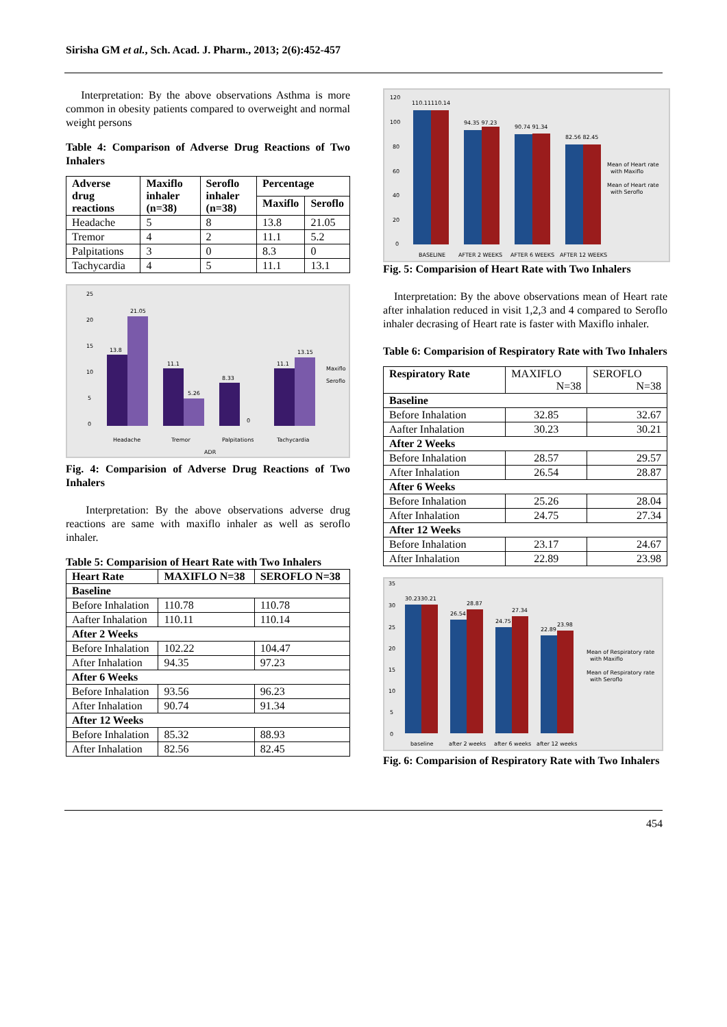Sirisha GM et al., Sch. Acad. J. Pharm., 2013; 2(6):452-457
Interpretation: By the above observations Asthma is more common in obesity patients compared to overweight and normal weight persons
Table 4: Comparison of Adverse Drug Reactions of Two Inhalers
| Adverse drug reactions | Maxiflo inhaler (n=38) | Seroflo inhaler (n=38) | Percentage | |
| --- | --- | --- | --- | --- |
| | | | Maxiflo | Seroflo |
| Headache | 5 | 8 | 13.8 | 21.05 |
| Tremor | 4 | 2 | 11.1 | 5.2 |
| Palpitations | 3 | 0 | 8.3 | 0 |
| Tachycardia | 4 | 5 | 11.1 | 13.1 |
25
20
15
10
5
0
13.8
21.05
11.1
5.26
8.33
0
11.1
13.15
Headache
Tremor
Palpitations
Tachycardia
ADR
Maxiflo
Seroflo
Fig. 4: Comparision of Adverse Drug Reactions of Two Inhalers
Interpretation: By the above observations adverse drug reactions are same with maxiflo inhaler as well as seroflo inhaler.
Table 5: Comparision of Heart Rate with Two Inhalers
| Heart Rate | MAXIFLO N=38 | SEROFLO N=38 |
| --- | --- | --- |
| Baseline | | |
| Before Inhalation | 110.78 | 110.78 |
| Aafter Inhalation | 110.11 | 110.14 |
| After 2 Weeks | | |
| Before Inhalation | 102.22 | 104.47 |
| After Inhalation | 94.35 | 97.23 |
| After 6 Weeks | | |
| Before Inhalation | 93.56 | 96.23 |
| After Inhalation | 90.74 | 91.34 |
| After 12 Weeks | | |
| Before Inhalation | 85.32 | 88.93 |
| After Inhalation | 82.56 | 82.45 |
120
100
80
60
40
20
0
110.11110.14
94.35 97.23
90.74 91.34
82.56 82.45
BASELINE
AFTER 2 WEEKS
AFTER 6 WEEKS
AFTER 12 WEEKS
Mean of Heart rate
with Maxiflo
Mean of Heart rate
with Seroflo
Fig. 5: Comparision of Heart Rate with Two Inhalers
Interpretation: By the above observations mean of Heart rate after inhalation reduced in visit 1,2,3 and 4 compared to Seroflo inhaler decrasing of Heart rate is faster with Maxiflo inhaler.
Table 6: Comparision of Respiratory Rate with Two Inhalers
| Respiratory Rate | MAXIFLO N=38 | SEROFLO N=38 |
| Baseline | | |
| Before Inhalation | 32.85 | 32.67 |
| Aafter Inhalation | 30.23 | 30.21 |
| After 2 Weeks | | |
| Before Inhalation | 28.57 | 29.57 |
| After Inhalation | 26.54 | 28.87 |
| After 6 Weeks | | |
| Before Inhalation | 25.26 | 28.04 |
| After Inhalation | 24.75 | 27.34 |
| After 12 Weeks | | |
| Before Inhalation | 23.17 | 24.67 |
| After Inhalation | 22.89 | 23.98 |
35
30
25
20
15
10
5
0
30.2330.21
26.54
28.87
24.75
27.34
22.89
23.98
baseline
after 2 weeks
after 6 weeks
after 12 weeks
Mean of Respiratory rate
with Maxiflo
Mean of Respiratory rate
with Seroflo
Fig. 6: Comparision of Respiratory Rate with Two Inhalers
454